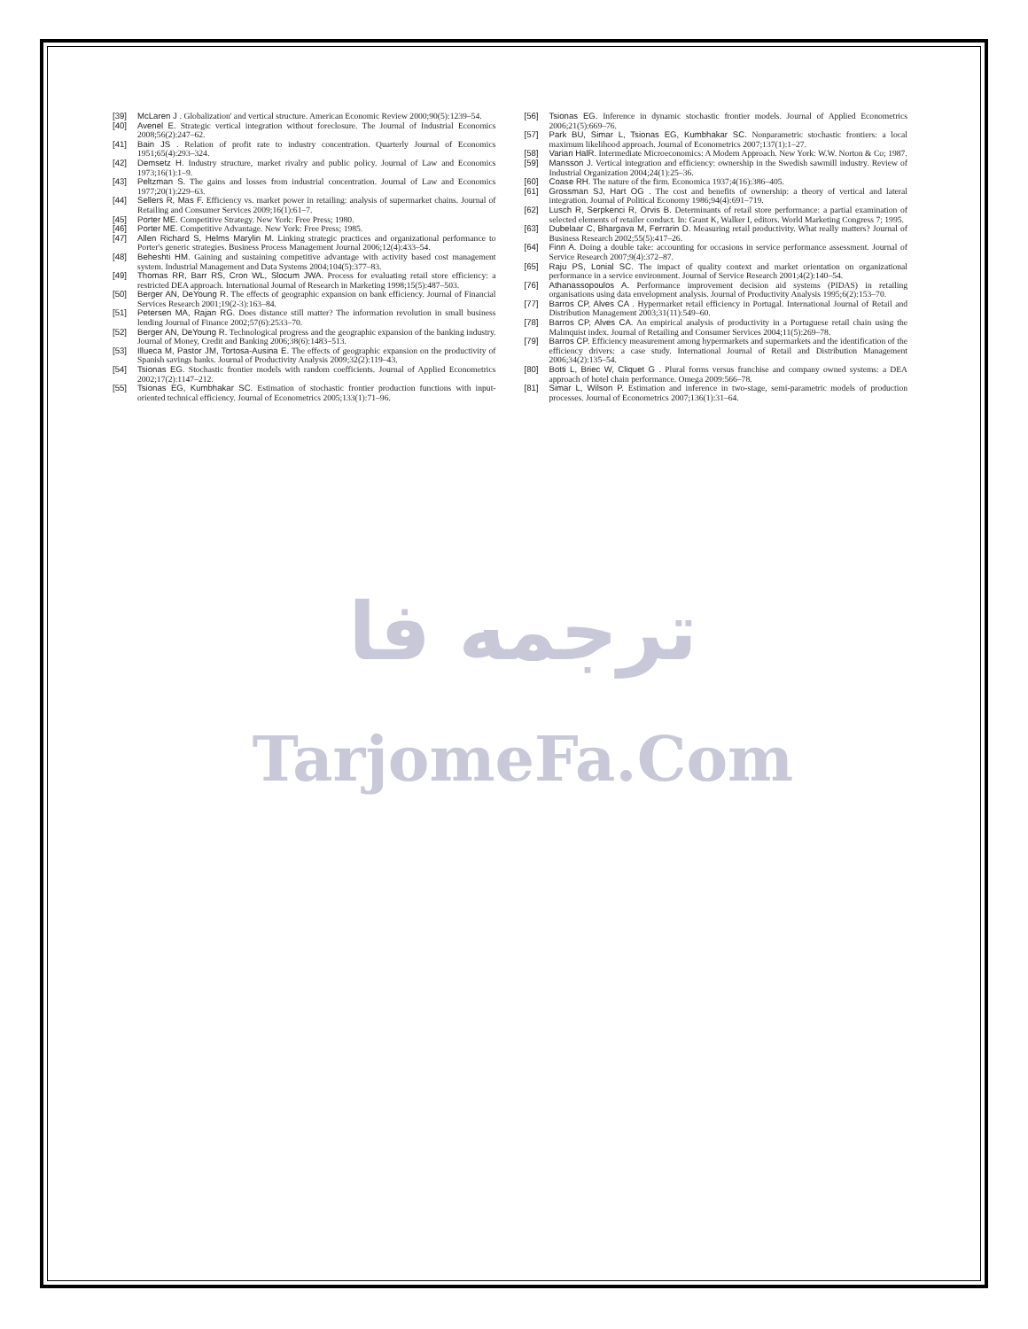[39] McLaren J . Globalization' and vertical structure. American Economic Review 2000;90(5):1239–54.
[40] Avenel E. Strategic vertical integration without foreclosure. The Journal of Industrial Economics 2008;56(2):247–62.
[41] Bain JS . Relation of profit rate to industry concentration. Quarterly Journal of Economics 1951;65(4):293–324.
[42] Demsetz H. Industry structure, market rivalry and public policy. Journal of Law and Economics 1973;16(1):1–9.
[43] Peltzman S. The gains and losses from industrial concentration. Journal of Law and Economics 1977;20(1):229–63.
[44] Sellers R, Mas F. Efficiency vs. market power in retailing: analysis of supermarket chains. Journal of Retailing and Consumer Services 2009;16(1):61–7.
[45] Porter ME. Competitive Strategy. New York: Free Press; 1980.
[46] Porter ME. Competitive Advantage. New York: Free Press; 1985.
[47] Allen Richard S, Helms Marylin M. Linking strategic practices and organizational performance to Porter's generic strategies. Business Process Management Journal 2006;12(4):433–54.
[48] Beheshti HM. Gaining and sustaining competitive advantage with activity based cost management system. Industrial Management and Data Systems 2004;104(5):377–83.
[49] Thomas RR, Barr RS, Cron WL, Slocum JWA. Process for evaluating retail store efficiency: a restricted DEA approach. International Journal of Research in Marketing 1998;15(5):487–503.
[50] Berger AN, DeYoung R. The effects of geographic expansion on bank efficiency. Journal of Financial Services Research 2001;19(2-3):163–84.
[51] Petersen MA, Rajan RG. Does distance still matter? The information revolution in small business lending Journal of Finance 2002;57(6):2533–70.
[52] Berger AN, DeYoung R. Technological progress and the geographic expansion of the banking industry. Journal of Money, Credit and Banking 2006;38(6):1483–513.
[53] Illueca M, Pastor JM, Tortosa-Ausina E. The effects of geographic expansion on the productivity of Spanish savings banks. Journal of Productivity Analysis 2009;32(2):119–43.
[54] Tsionas EG. Stochastic frontier models with random coefficients. Journal of Applied Econometrics 2002;17(2):1147–212.
[55] Tsionas EG, Kumbhakar SC. Estimation of stochastic frontier production functions with input-oriented technical efficiency. Journal of Econometrics 2005;133(1):71–96.
[56] Tsionas EG. Inference in dynamic stochastic frontier models. Journal of Applied Econometrics 2006;21(5):669–76.
[57] Park BU, Simar L, Tsionas EG, Kumbhakar SC. Nonparametric stochastic frontiers: a local maximum likelihood approach. Journal of Econometrics 2007;137(1):1–27.
[58] Varian HalR. Intermediate Microeconomics: A Modern Approach. New York: W.W. Norton & Co; 1987.
[59] Mansson J. Vertical integration and efficiency: ownership in the Swedish sawmill industry. Review of Industrial Organization 2004;24(1):25–36.
[60] Coase RH. The nature of the firm. Economica 1937;4(16):386–405.
[61] Grossman SJ, Hart OG . The cost and benefits of ownership: a theory of vertical and lateral integration. Journal of Political Economy 1986;94(4):691–719.
[62] Lusch R, Serpkenci R, Orvis B. Determinants of retail store performance: a partial examination of selected elements of retailer conduct. In: Grant K, Walker I, editors. World Marketing Congress 7; 1995.
[63] Dubelaar C, Bhargava M, Ferrarin D. Measuring retail productivity. What really matters? Journal of Business Research 2002;55(5):417–26.
[64] Finn A. Doing a double take: accounting for occasions in service performance assessment. Journal of Service Research 2007;9(4):372–87.
[65] Raju PS, Lonial SC. The impact of quality context and market orientation on organizational performance in a service environment. Journal of Service Research 2001;4(2):140–54.
[76] Athanassopoulos A. Performance improvement decision aid systems (PIDAS) in retailing organisations using data envelopment analysis. Journal of Productivity Analysis 1995;6(2):153–70.
[77] Barros CP, Alves CA . Hypermarket retail efficiency in Portugal. International Journal of Retail and Distribution Management 2003;31(11):549–60.
[78] Barros CP, Alves CA. An empirical analysis of productivity in a Portuguese retail chain using the Malmquist index. Journal of Retailing and Consumer Services 2004;11(5):269–78.
[79] Barros CP. Efficiency measurement among hypermarkets and supermarkets and the identification of the efficiency drivers: a case study. International Journal of Retail and Distribution Management 2006;34(2):135–54.
[80] Botti L, Briec W, Cliquet G . Plural forms versus franchise and company owned systems: a DEA approach of hotel chain performance. Omega 2009:566–78.
[81] Simar L, Wilson P. Estimation and inference in two-stage, semi-parametric models of production processes. Journal of Econometrics 2007;136(1):31–64.
ترجمه فا
TarjomeFa.Com